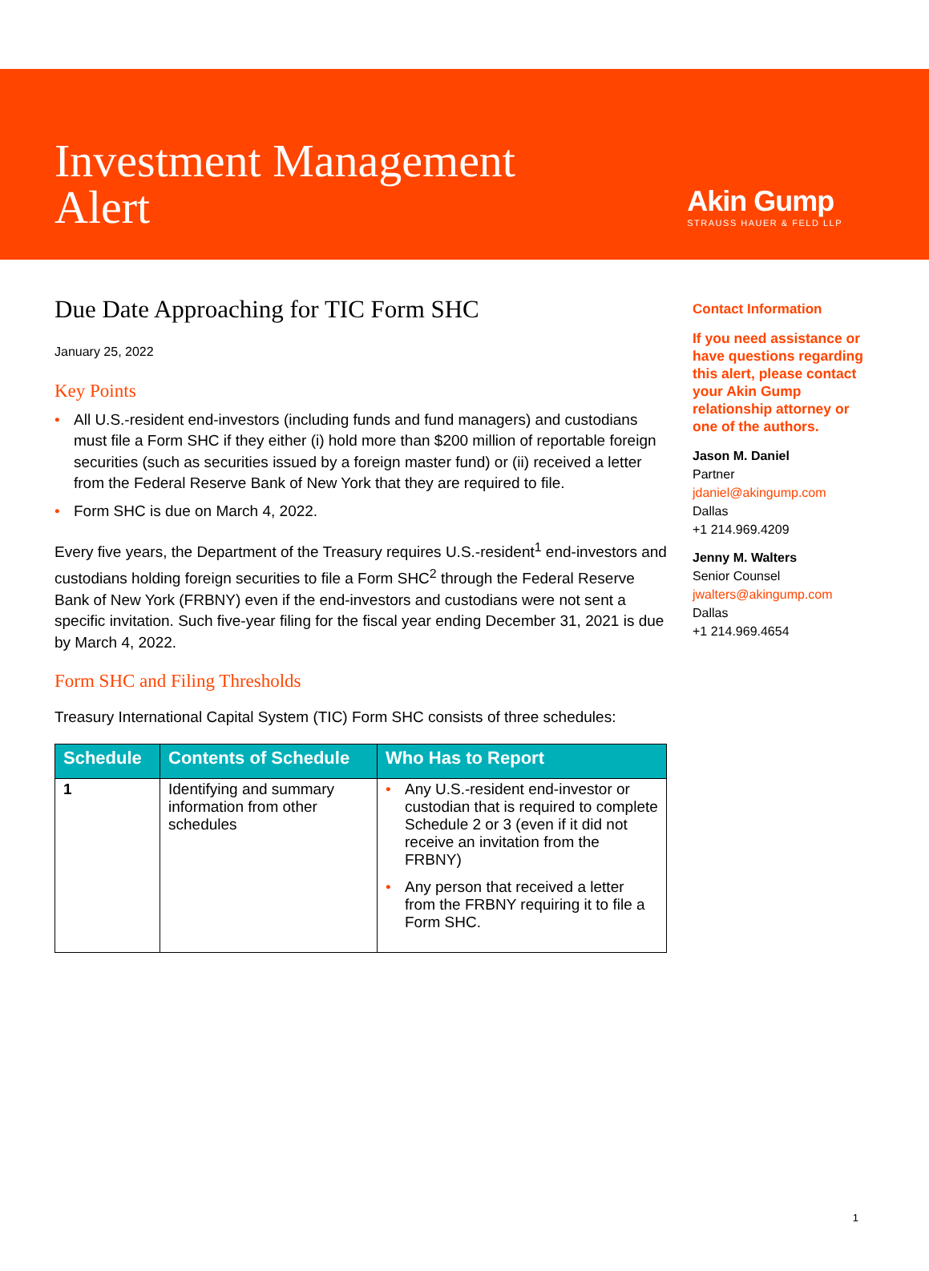Investment Management
Alert
Akin Gump
STRAUSS HAUER & FELD LLP
Due Date Approaching for TIC Form SHC
January 25, 2022
Key Points
• All U.S.-resident end-investors (including funds and fund managers) and custodians must file a Form SHC if they either (i) hold more than $200 million of reportable foreign securities (such as securities issued by a foreign master fund) or (ii) received a letter from the Federal Reserve Bank of New York that they are required to file.
• Form SHC is due on March 4, 2022.
Every five years, the Department of the Treasury requires U.S.-resident<sup>1</sup> end-investors and custodians holding foreign securities to file a Form SHC<sup>2</sup> through the Federal Reserve Bank of New York (FRBNY) even if the end-investors and custodians were not sent a specific invitation. Such five-year filing for the fiscal year ending December 31, 2021 is due by March 4, 2022.
Form SHC and Filing Thresholds
Treasury International Capital System (TIC) Form SHC consists of three schedules:
| Schedule | Contents of Schedule | Who Has to Report |
| --- | --- | --- |
| 1 | Identifying and summary information from other schedules | • Any U.S.-resident end-investor or custodian that is required to complete Schedule 2 or 3 (even if it did not receive an invitation from the FRBNY) • Any person that received a letter from the FRBNY requiring it to file a Form SHC. |
Contact Information
If you need assistance or have questions regarding this alert, please contact your Akin Gump relationship attorney or one of the authors.
Jason M. Daniel
Partner
jdaniel@akingump.com
Dallas
+1 214.969.4209
Jenny M. Walters
Senior Counsel
jwalters@akingump.com
Dallas
+1 214.969.4654
1